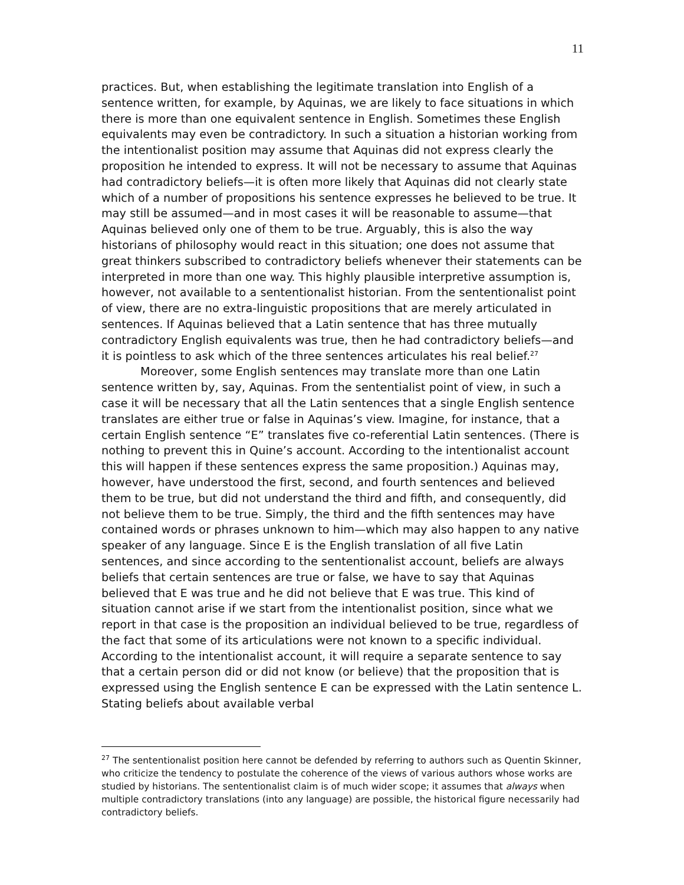11
practices. But, when establishing the legitimate translation into English of a sentence written, for example, by Aquinas, we are likely to face situations in which there is more than one equivalent sentence in English. Sometimes these English equivalents may even be contradictory. In such a situation a historian working from the intentionalist position may assume that Aquinas did not express clearly the proposition he intended to express. It will not be necessary to assume that Aquinas had contradictory beliefs—it is often more likely that Aquinas did not clearly state which of a number of propositions his sentence expresses he believed to be true. It may still be assumed—and in most cases it will be reasonable to assume—that Aquinas believed only one of them to be true. Arguably, this is also the way historians of philosophy would react in this situation; one does not assume that great thinkers subscribed to contradictory beliefs whenever their statements can be interpreted in more than one way. This highly plausible interpretive assumption is, however, not available to a sententionalist historian. From the sententionalist point of view, there are no extra-linguistic propositions that are merely articulated in sentences. If Aquinas believed that a Latin sentence that has three mutually contradictory English equivalents was true, then he had contradictory beliefs—and it is pointless to ask which of the three sentences articulates his real belief.<sup>27</sup>
Moreover, some English sentences may translate more than one Latin sentence written by, say, Aquinas. From the sententialist point of view, in such a case it will be necessary that all the Latin sentences that a single English sentence translates are either true or false in Aquinas’s view. Imagine, for instance, that a certain English sentence “E” translates five co-referential Latin sentences. (There is nothing to prevent this in Quine’s account. According to the intentionalist account this will happen if these sentences express the same proposition.) Aquinas may, however, have understood the first, second, and fourth sentences and believed them to be true, but did not understand the third and fifth, and consequently, did not believe them to be true. Simply, the third and the fifth sentences may have contained words or phrases unknown to him—which may also happen to any native speaker of any language. Since E is the English translation of all five Latin sentences, and since according to the sententionalist account, beliefs are always beliefs that certain sentences are true or false, we have to say that Aquinas believed that E was true and he did not believe that E was true. This kind of situation cannot arise if we start from the intentionalist position, since what we report in that case is the proposition an individual believed to be true, regardless of the fact that some of its articulations were not known to a specific individual. According to the intentionalist account, it will require a separate sentence to say that a certain person did or did not know (or believe) that the proposition that is expressed using the English sentence E can be expressed with the Latin sentence L. Stating beliefs about available verbal
<sup>27</sup> The sententionalist position here cannot be defended by referring to authors such as Quentin Skinner, who criticize the tendency to postulate the coherence of the views of various authors whose works are studied by historians. The sententionalist claim is of much wider scope; it assumes that always when multiple contradictory translations (into any language) are possible, the historical figure necessarily had contradictory beliefs.